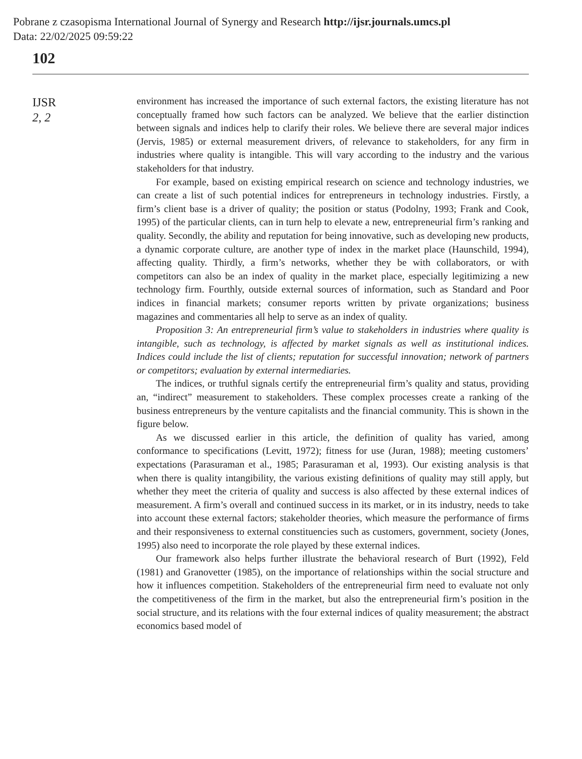Pobrane z czasopisma International Journal of Synergy and Research http://ijsr.journals.umcs.pl
Data: 22/02/2025 09:59:22
102
IJSR
2, 2
environment has increased the importance of such external factors, the existing literature has not conceptually framed how such factors can be analyzed. We believe that the earlier distinction between signals and indices help to clarify their roles. We believe there are several major indices (Jervis, 1985) or external measurement drivers, of relevance to stakeholders, for any firm in industries where quality is intangible. This will vary according to the industry and the various stakeholders for that industry.
For example, based on existing empirical research on science and technology industries, we can create a list of such potential indices for entrepreneurs in technology industries. Firstly, a firm’s client base is a driver of quality; the position or status (Podolny, 1993; Frank and Cook, 1995) of the particular clients, can in turn help to elevate a new, entrepreneurial firm’s ranking and quality. Secondly, the ability and reputation for being innovative, such as developing new products, a dynamic corporate culture, are another type of index in the market place (Haunschild, 1994), affecting quality. Thirdly, a firm’s networks, whether they be with collaborators, or with competitors can also be an index of quality in the market place, especially legitimizing a new technology firm. Fourthly, outside external sources of information, such as Standard and Poor indices in financial markets; consumer reports written by private organizations; business magazines and commentaries all help to serve as an index of quality.
Proposition 3: An entrepreneurial firm’s value to stakeholders in industries where quality is intangible, such as technology, is affected by market signals as well as institutional indices. Indices could include the list of clients; reputation for successful innovation; network of partners or competitors; evaluation by external intermediaries.
The indices, or truthful signals certify the entrepreneurial firm’s quality and status, providing an, “indirect” measurement to stakeholders. These complex processes create a ranking of the business entrepreneurs by the venture capitalists and the financial community. This is shown in the figure below.
As we discussed earlier in this article, the definition of quality has varied, among conformance to specifications (Levitt, 1972); fitness for use (Juran, 1988); meeting customers’ expectations (Parasuraman et al., 1985; Parasuraman et al, 1993). Our existing analysis is that when there is quality intangibility, the various existing definitions of quality may still apply, but whether they meet the criteria of quality and success is also affected by these external indices of measurement. A firm’s overall and continued success in its market, or in its industry, needs to take into account these external factors; stakeholder theories, which measure the performance of firms and their responsiveness to external constituencies such as customers, government, society (Jones, 1995) also need to incorporate the role played by these external indices.
Our framework also helps further illustrate the behavioral research of Burt (1992), Feld (1981) and Granovetter (1985), on the importance of relationships within the social structure and how it influences competition. Stakeholders of the entrepreneurial firm need to evaluate not only the competitiveness of the firm in the market, but also the entrepreneurial firm’s position in the social structure, and its relations with the four external indices of quality measurement; the abstract economics based model of